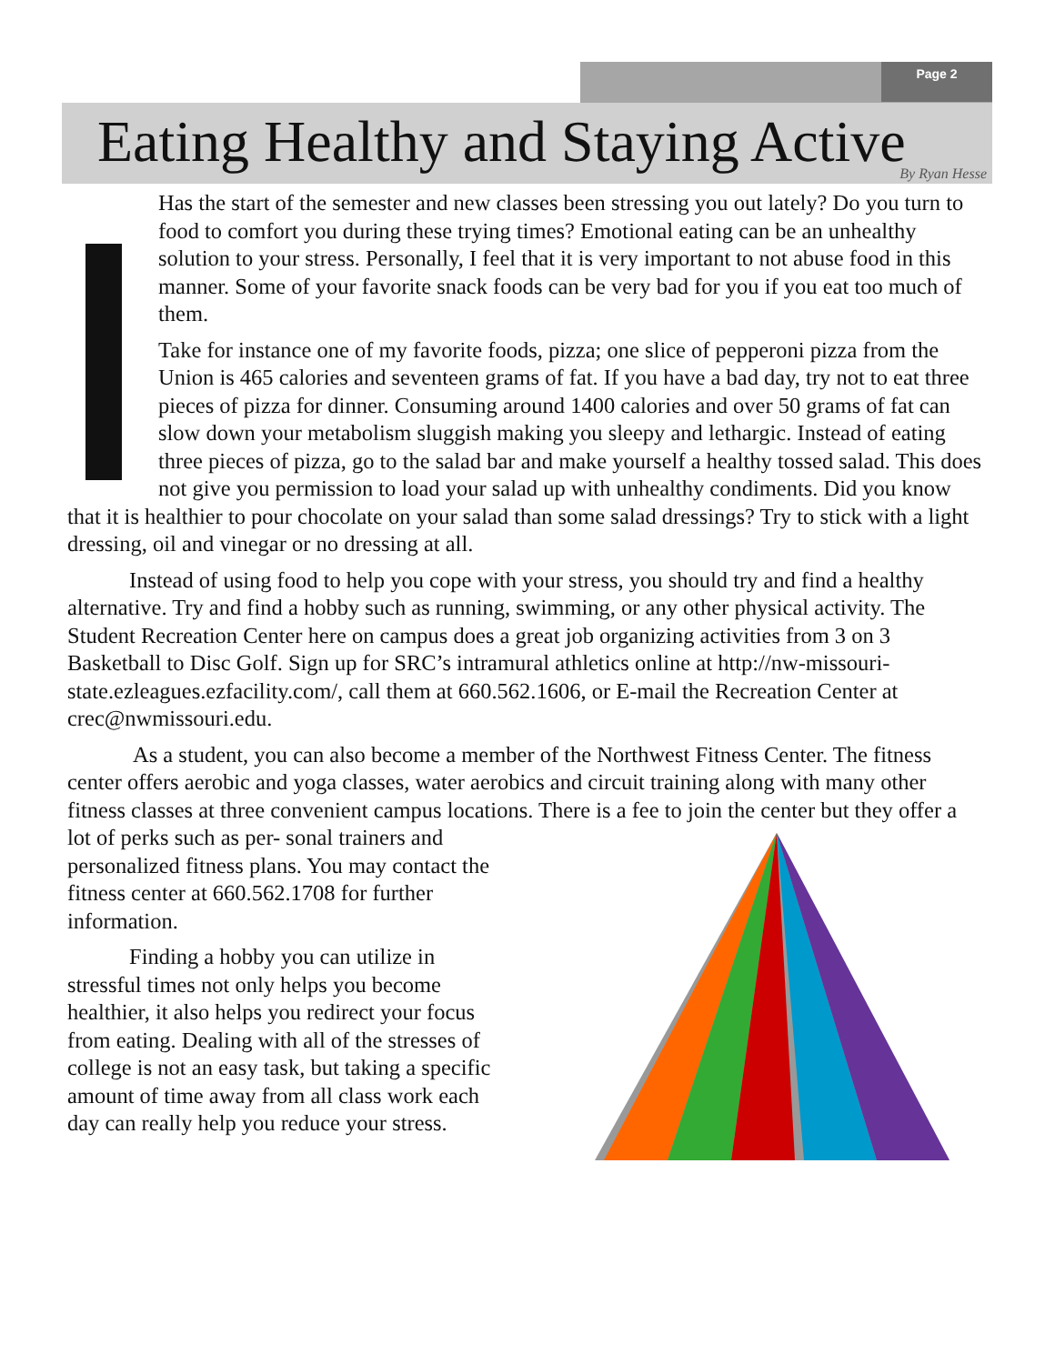Page 2
Eating Healthy and Staying Active
By Ryan Hesse
Has the start of the semester and new classes been stressing you out lately? Do you turn to food to comfort you during these trying times? Emotional eating can be an unhealthy solution to your stress. Personally, I feel that it is very important to not abuse food in this manner. Some of your favorite snack foods can be very bad for you if you eat too much of them.
Take for instance one of my favorite foods, pizza; one slice of pepperoni pizza from the Union is 465 calories and seventeen grams of fat. If you have a bad day, try not to eat three pieces of pizza for dinner. Consuming around 1400 calories and over 50 grams of fat can slow down your metabolism sluggish making you sleepy and lethargic. Instead of eating three pieces of pizza, go to the salad bar and make yourself a healthy tossed salad. This does not give you permission to load your salad up with unhealthy condiments. Did you know that it is healthier to pour chocolate on your salad than some salad dressings? Try to stick with a light dressing, oil and vinegar or no dressing at all.
Instead of using food to help you cope with your stress, you should try and find a healthy alternative. Try and find a hobby such as running, swimming, or any other physical activity. The Student Recreation Center here on campus does a great job organizing activities from 3 on 3 Basketball to Disc Golf. Sign up for SRC’s intramural athletics online at http://nw-missouri-state.ezleagues.ezfacility.com/, call them at 660.562.1606, or E-mail the Recreation Center at crec@nwmissouri.edu.
As a student, you can also become a member of the Northwest Fitness Center. The fitness center offers aerobic and yoga classes, water aerobics and circuit training along with many other fitness classes at three convenient campus locations. There is a fee to join the center but they offer a lot of perks such as per- sonal trainers and personalized fitness plans. You may contact the fitness center at 660.562.1708 for further information.
Finding a hobby you can utilize in stressful times not only helps you become healthier, it also helps you redirect your focus from eating. Dealing with all of the stresses of college is not an easy task, but taking a specific amount of time away from all class work each day can really help you reduce your stress.